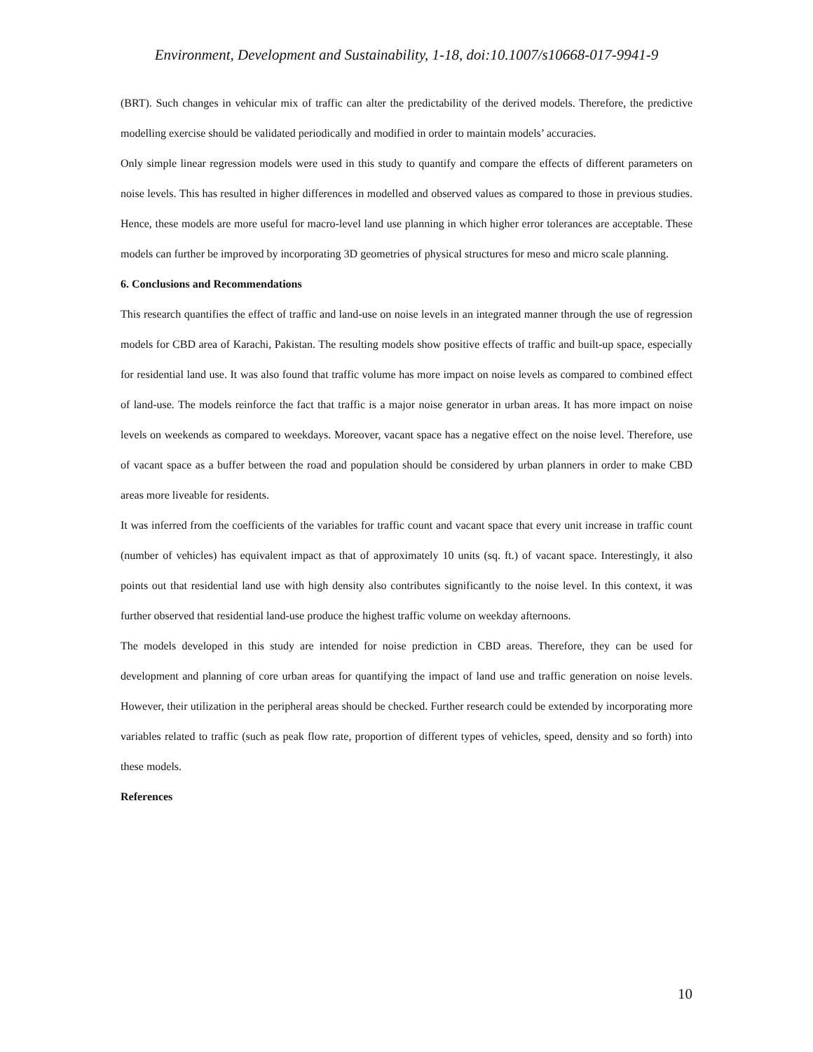Environment, Development and Sustainability, 1-18, doi:10.1007/s10668-017-9941-9
(BRT). Such changes in vehicular mix of traffic can alter the predictability of the derived models. Therefore, the predictive modelling exercise should be validated periodically and modified in order to maintain models’ accuracies.
Only simple linear regression models were used in this study to quantify and compare the effects of different parameters on noise levels. This has resulted in higher differences in modelled and observed values as compared to those in previous studies. Hence, these models are more useful for macro-level land use planning in which higher error tolerances are acceptable. These models can further be improved by incorporating 3D geometries of physical structures for meso and micro scale planning.
6. Conclusions and Recommendations
This research quantifies the effect of traffic and land-use on noise levels in an integrated manner through the use of regression models for CBD area of Karachi, Pakistan. The resulting models show positive effects of traffic and built-up space, especially for residential land use. It was also found that traffic volume has more impact on noise levels as compared to combined effect of land-use. The models reinforce the fact that traffic is a major noise generator in urban areas. It has more impact on noise levels on weekends as compared to weekdays. Moreover, vacant space has a negative effect on the noise level. Therefore, use of vacant space as a buffer between the road and population should be considered by urban planners in order to make CBD areas more liveable for residents.
It was inferred from the coefficients of the variables for traffic count and vacant space that every unit increase in traffic count (number of vehicles) has equivalent impact as that of approximately 10 units (sq. ft.) of vacant space. Interestingly, it also points out that residential land use with high density also contributes significantly to the noise level. In this context, it was further observed that residential land-use produce the highest traffic volume on weekday afternoons.
The models developed in this study are intended for noise prediction in CBD areas. Therefore, they can be used for development and planning of core urban areas for quantifying the impact of land use and traffic generation on noise levels. However, their utilization in the peripheral areas should be checked. Further research could be extended by incorporating more variables related to traffic (such as peak flow rate, proportion of different types of vehicles, speed, density and so forth) into these models.
References
10